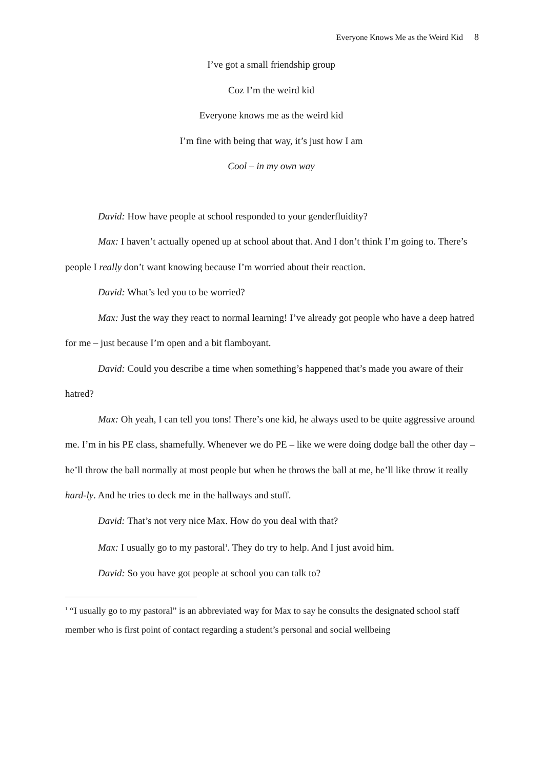Everyone Knows Me as the Weird Kid 8
I’ve got a small friendship group
Coz I’m the weird kid
Everyone knows me as the weird kid
I’m fine with being that way, it’s just how I am
Cool – in my own way
David: How have people at school responded to your genderfluidity?
Max: I haven’t actually opened up at school about that. And I don’t think I’m going to. There’s people I really don’t want knowing because I’m worried about their reaction.
David: What’s led you to be worried?
Max: Just the way they react to normal learning! I’ve already got people who have a deep hatred for me – just because I’m open and a bit flamboyant.
David: Could you describe a time when something’s happened that’s made you aware of their hatred?
Max: Oh yeah, I can tell you tons! There’s one kid, he always used to be quite aggressive around me. I’m in his PE class, shamefully. Whenever we do PE – like we were doing dodge ball the other day – he’ll throw the ball normally at most people but when he throws the ball at me, he’ll like throw it really hard-ly. And he tries to deck me in the hallways and stuff.
David: That’s not very nice Max. How do you deal with that?
Max: I usually go to my pastoral<sup>1</sup>. They do try to help. And I just avoid him.
David: So you have got people at school you can talk to?
<sup>1</sup> “I usually go to my pastoral” is an abbreviated way for Max to say he consults the designated school staff member who is first point of contact regarding a student’s personal and social wellbeing